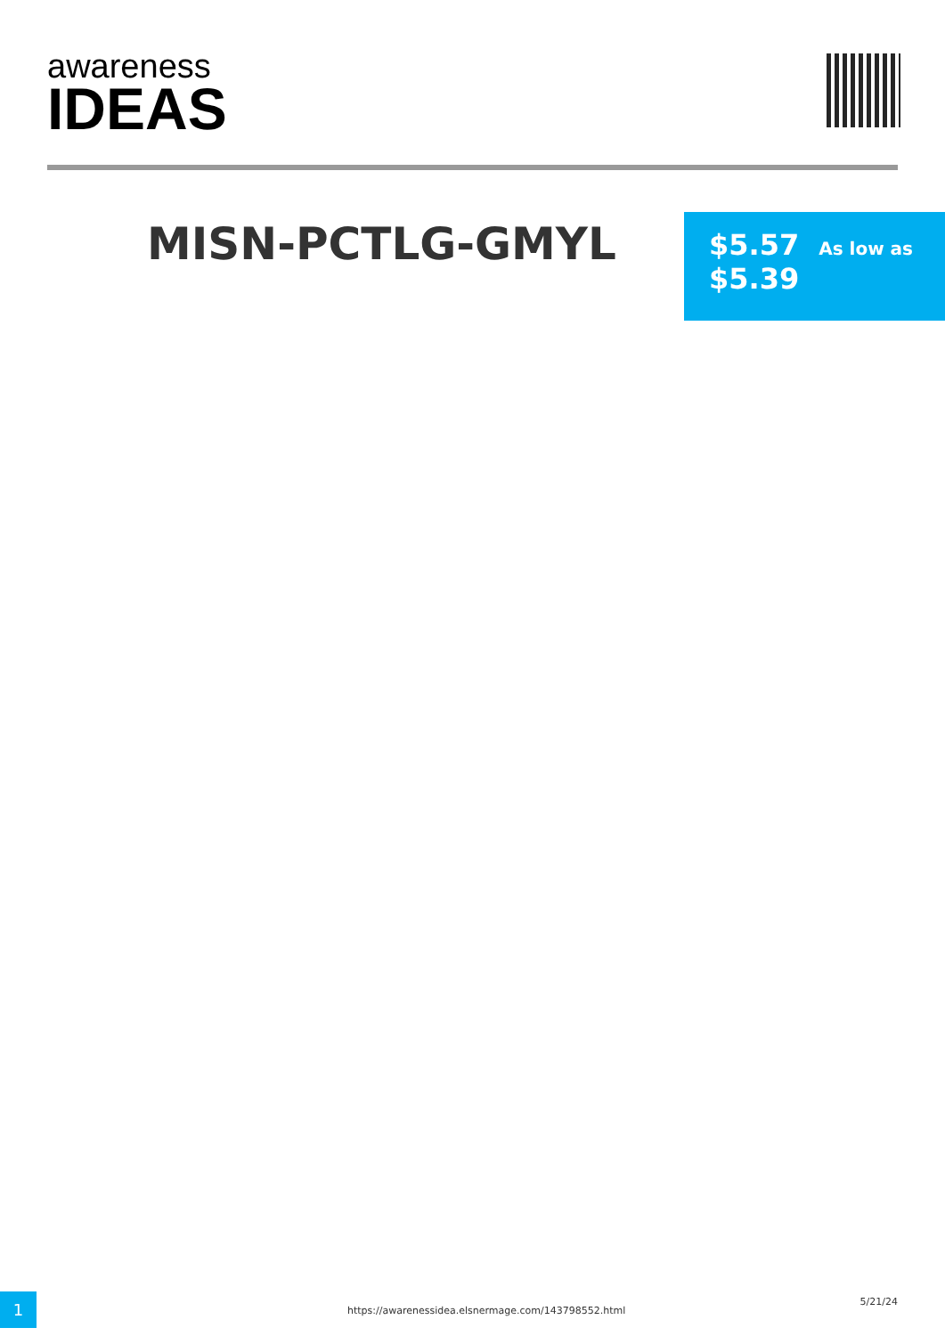awareness
IDEAS
MISN-PCTLG-GMYL
$5.57 As low as
$5.39
1
https://awarenessidea.elsnermage.com/143798552.html
5/21/24